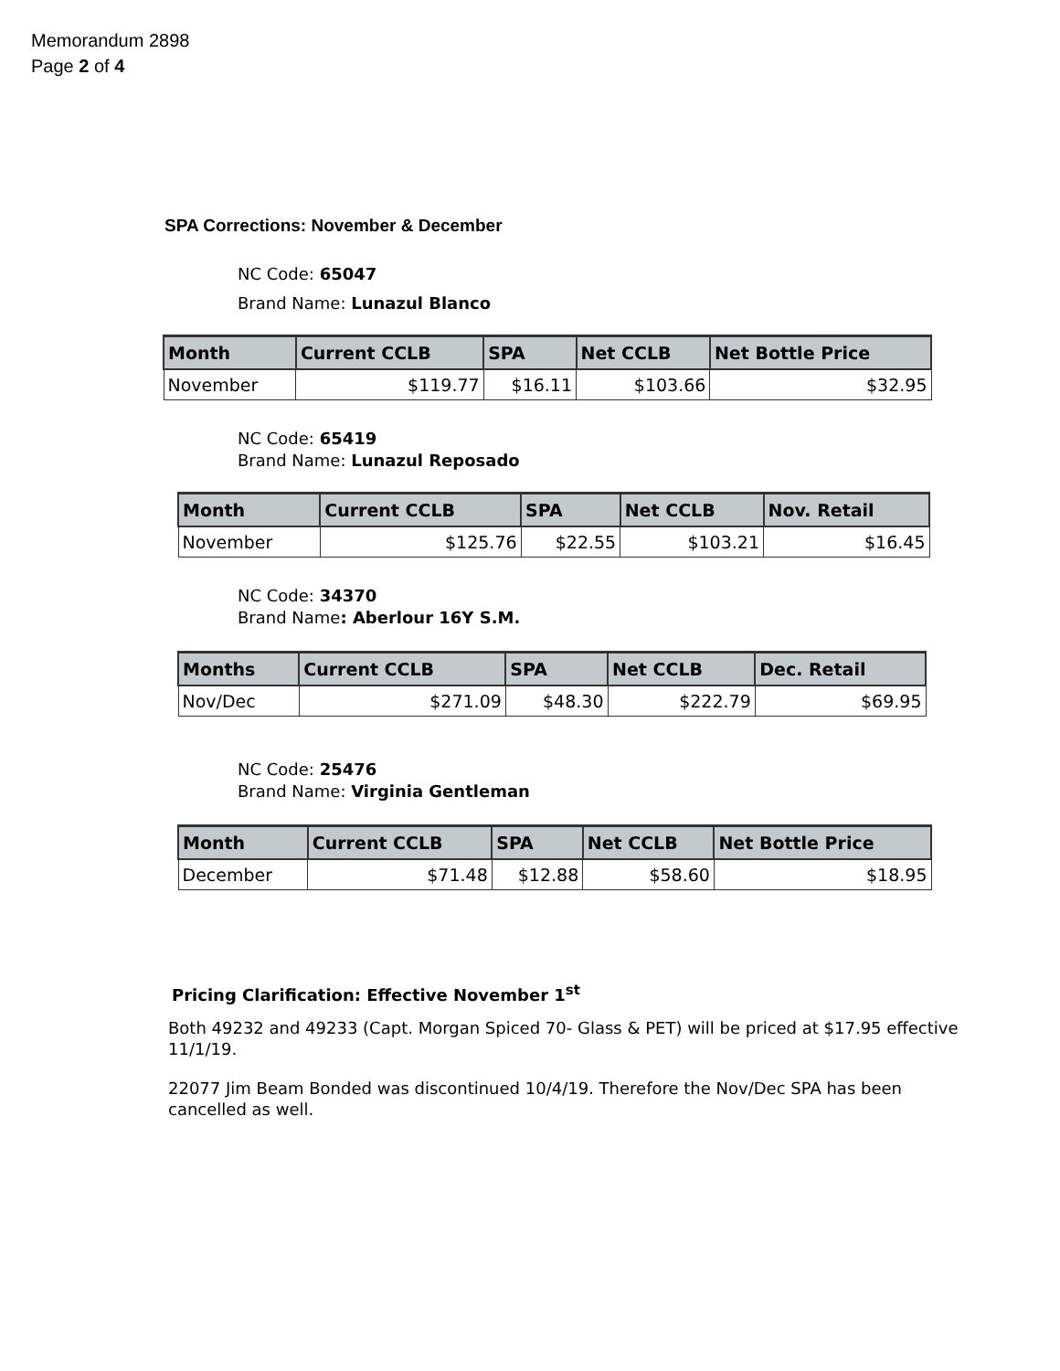Memorandum 2898
Page 2 of 4
SPA Corrections: November & December
NC Code: 65047
Brand Name: Lunazul Blanco
| Month | Current CCLB | SPA | Net CCLB | Net Bottle Price |
| --- | --- | --- | --- | --- |
| November | $119.77 | $16.11 | $103.66 | $32.95 |
NC Code: 65419
Brand Name: Lunazul Reposado
| Month | Current CCLB | SPA | Net CCLB | Nov. Retail |
| --- | --- | --- | --- | --- |
| November | $125.76 | $22.55 | $103.21 | $16.45 |
NC Code: 34370
Brand Name: Aberlour 16Y S.M.
| Months | Current CCLB | SPA | Net CCLB | Dec. Retail |
| --- | --- | --- | --- | --- |
| Nov/Dec | $271.09 | $48.30 | $222.79 | $69.95 |
NC Code: 25476
Brand Name: Virginia Gentleman
| Month | Current CCLB | SPA | Net CCLB | Net Bottle Price |
| --- | --- | --- | --- | --- |
| December | $71.48 | $12.88 | $58.60 | $18.95 |
Pricing Clarification: Effective November 1<sup>st</sup>
Both 49232 and 49233 (Capt. Morgan Spiced 70- Glass & PET) will be priced at $17.95 effective 11/1/19.
22077 Jim Beam Bonded was discontinued 10/4/19. Therefore the Nov/Dec SPA has been cancelled as well.